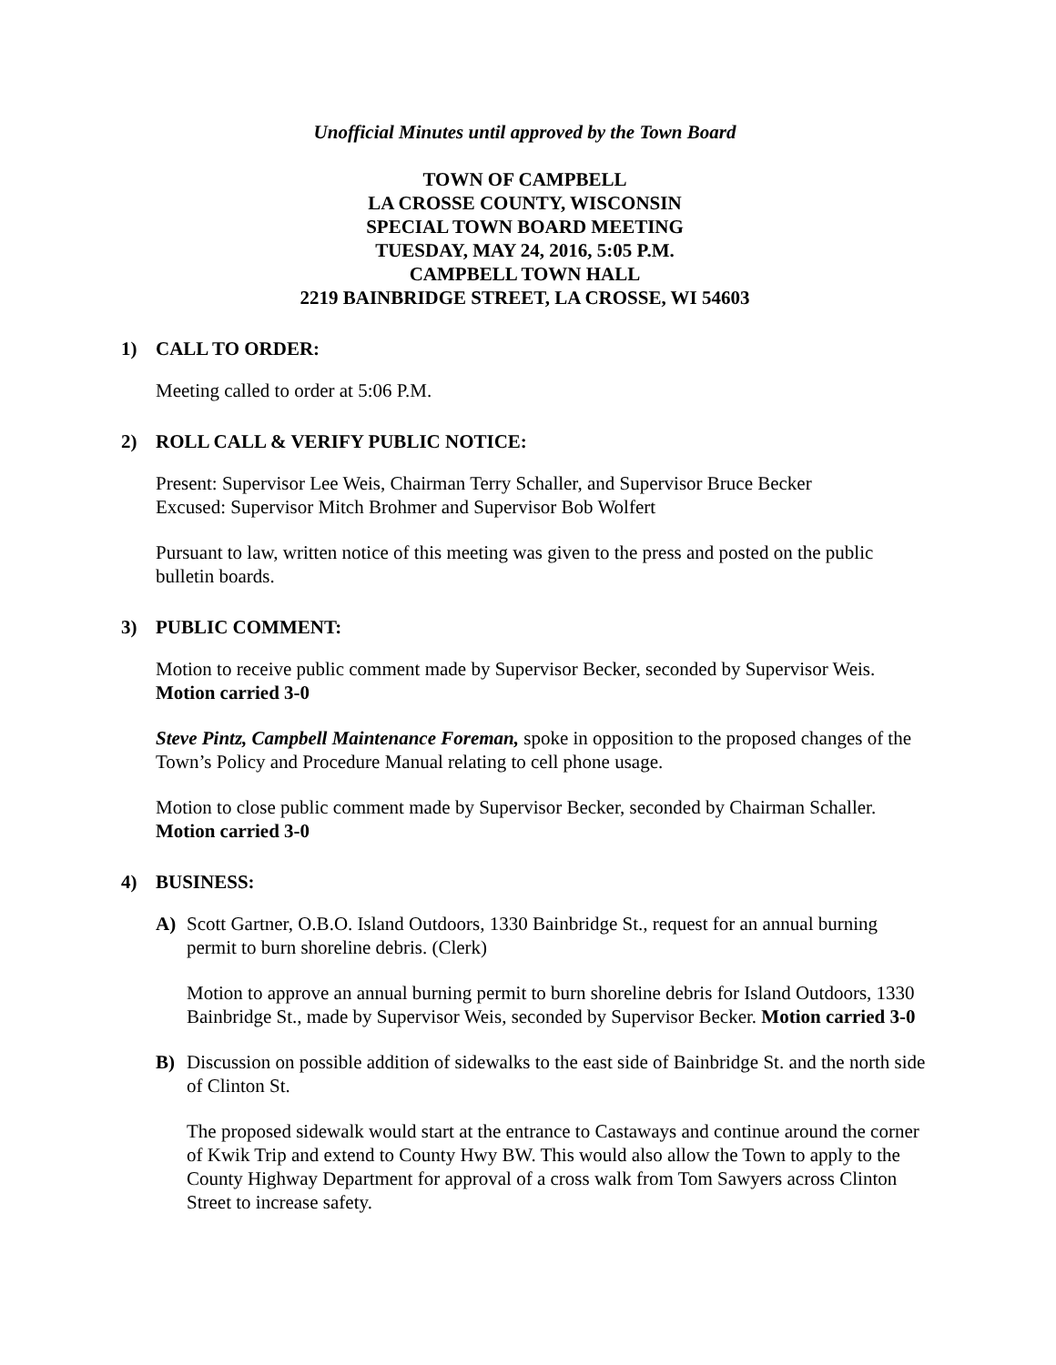Unofficial Minutes until approved by the Town Board
TOWN OF CAMPBELL
LA CROSSE COUNTY, WISCONSIN
SPECIAL TOWN BOARD MEETING
TUESDAY, MAY 24, 2016, 5:05 P.M.
CAMPBELL TOWN HALL
2219 BAINBRIDGE STREET, LA CROSSE, WI 54603
1) CALL TO ORDER:
Meeting called to order at 5:06 P.M.
2) ROLL CALL & VERIFY PUBLIC NOTICE:
Present: Supervisor Lee Weis, Chairman Terry Schaller, and Supervisor Bruce Becker
Excused: Supervisor Mitch Brohmer and Supervisor Bob Wolfert
Pursuant to law, written notice of this meeting was given to the press and posted on the public bulletin boards.
3) PUBLIC COMMENT:
Motion to receive public comment made by Supervisor Becker, seconded by Supervisor Weis. Motion carried 3-0
Steve Pintz, Campbell Maintenance Foreman, spoke in opposition to the proposed changes of the Town’s Policy and Procedure Manual relating to cell phone usage.
Motion to close public comment made by Supervisor Becker, seconded by Chairman Schaller. Motion carried 3-0
4) BUSINESS:
A) Scott Gartner, O.B.O. Island Outdoors, 1330 Bainbridge St., request for an annual burning permit to burn shoreline debris. (Clerk)
Motion to approve an annual burning permit to burn shoreline debris for Island Outdoors, 1330 Bainbridge St., made by Supervisor Weis, seconded by Supervisor Becker. Motion carried 3-0
B) Discussion on possible addition of sidewalks to the east side of Bainbridge St. and the north side of Clinton St.
The proposed sidewalk would start at the entrance to Castaways and continue around the corner of Kwik Trip and extend to County Hwy BW. This would also allow the Town to apply to the County Highway Department for approval of a cross walk from Tom Sawyers across Clinton Street to increase safety.